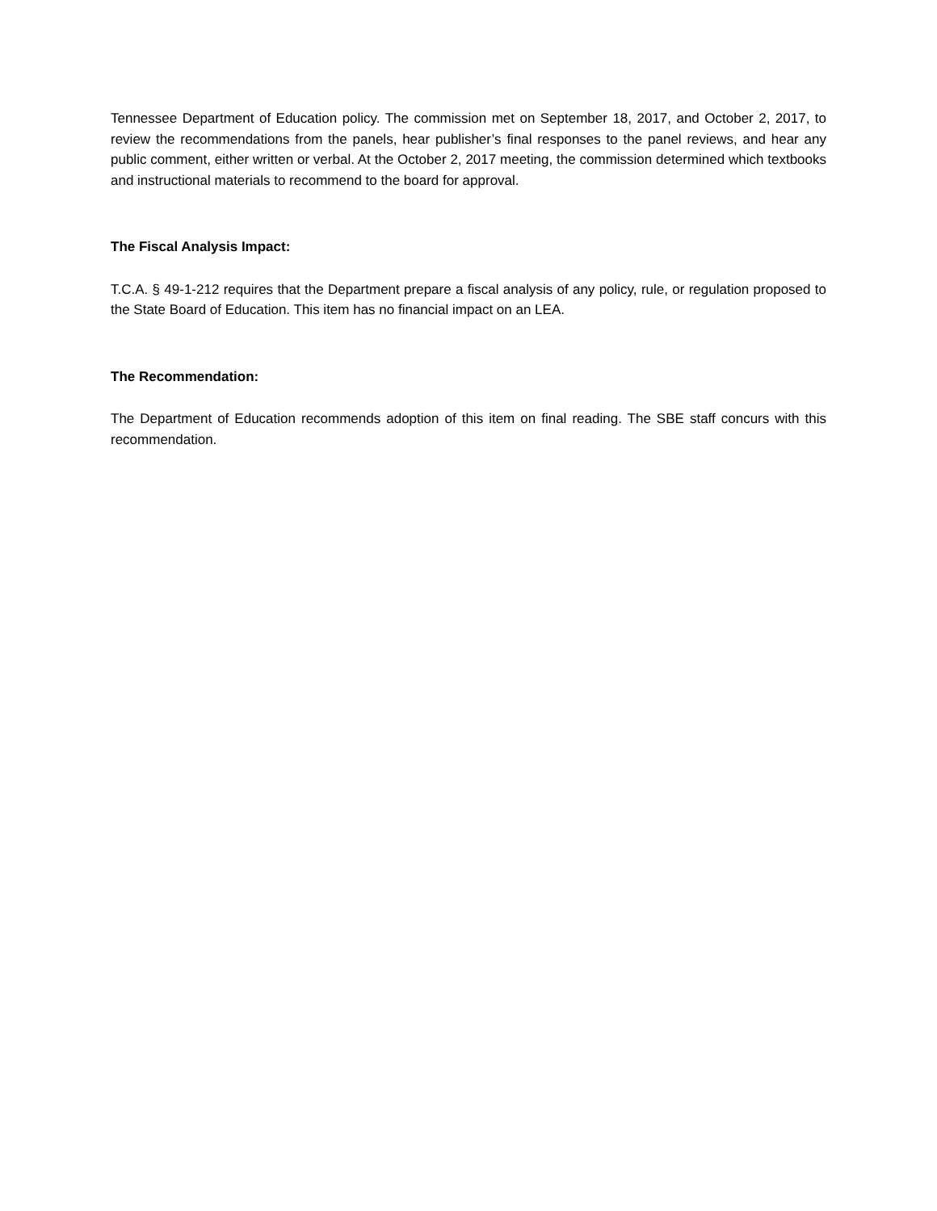Tennessee Department of Education policy. The commission met on September 18, 2017, and October 2, 2017, to review the recommendations from the panels, hear publisher’s final responses to the panel reviews, and hear any public comment, either written or verbal. At the October 2, 2017 meeting, the commission determined which textbooks and instructional materials to recommend to the board for approval.
The Fiscal Analysis Impact:
T.C.A. § 49-1-212 requires that the Department prepare a fiscal analysis of any policy, rule, or regulation proposed to the State Board of Education. This item has no financial impact on an LEA.
The Recommendation:
The Department of Education recommends adoption of this item on final reading. The SBE staff concurs with this recommendation.